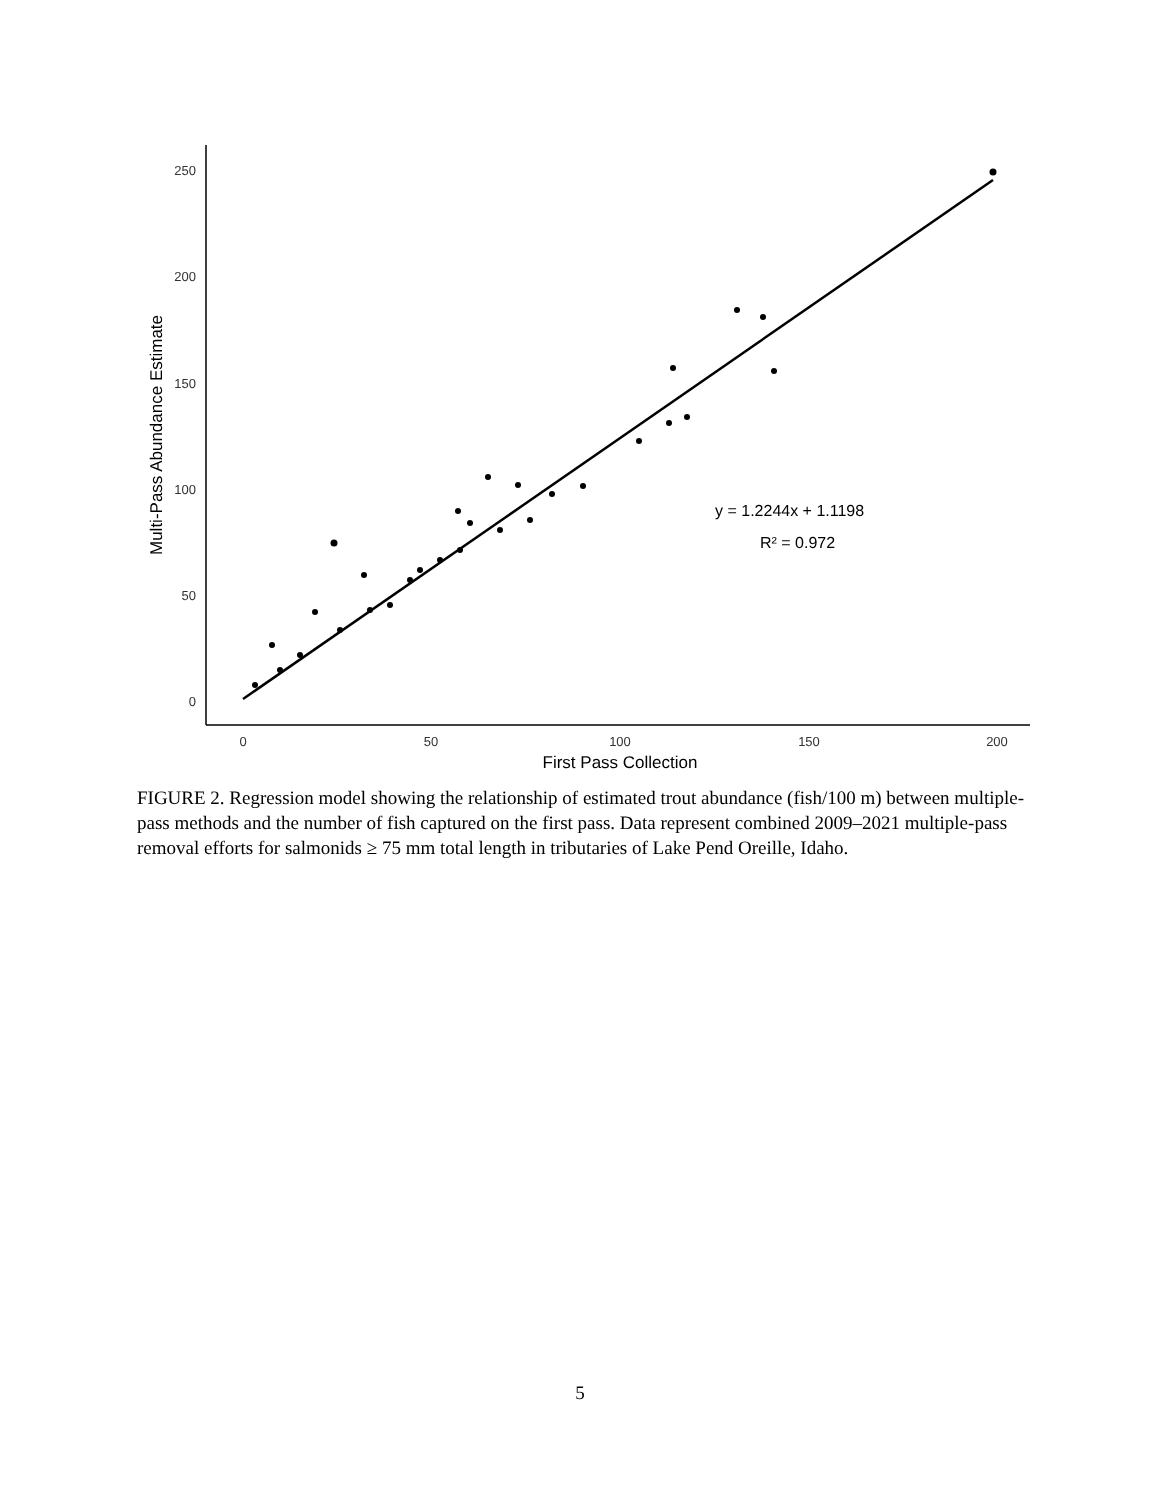250
200
150
100
50
0
0
50
100
150
200
First Pass Collection
Multi-Pass Abundance Estimate
y = 1.2244x + 1.1198
R² = 0.972
FIGURE 2. Regression model showing the relationship of estimated trout abundance (fish/100 m) between multiple-pass methods and the number of fish captured on the first pass. Data represent combined 2009–2021 multiple-pass removal efforts for salmonids ≥ 75 mm total length in tributaries of Lake Pend Oreille, Idaho.
5